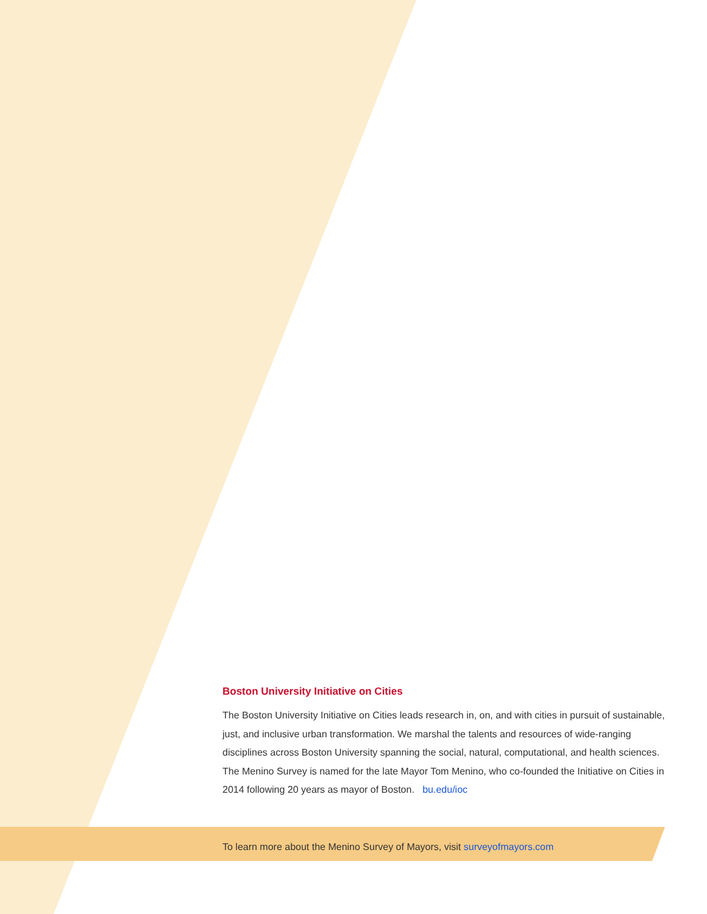Boston University Initiative on Cities
The Boston University Initiative on Cities leads research in, on, and with cities in pursuit of sustainable, just, and inclusive urban transformation. We marshal the talents and resources of wide-ranging disciplines across Boston University spanning the social, natural, computational, and health sciences. The Menino Survey is named for the late Mayor Tom Menino, who co-founded the Initiative on Cities in 2014 following 20 years as mayor of Boston. bu.edu/ioc
To learn more about the Menino Survey of Mayors, visit surveyofmayors.com